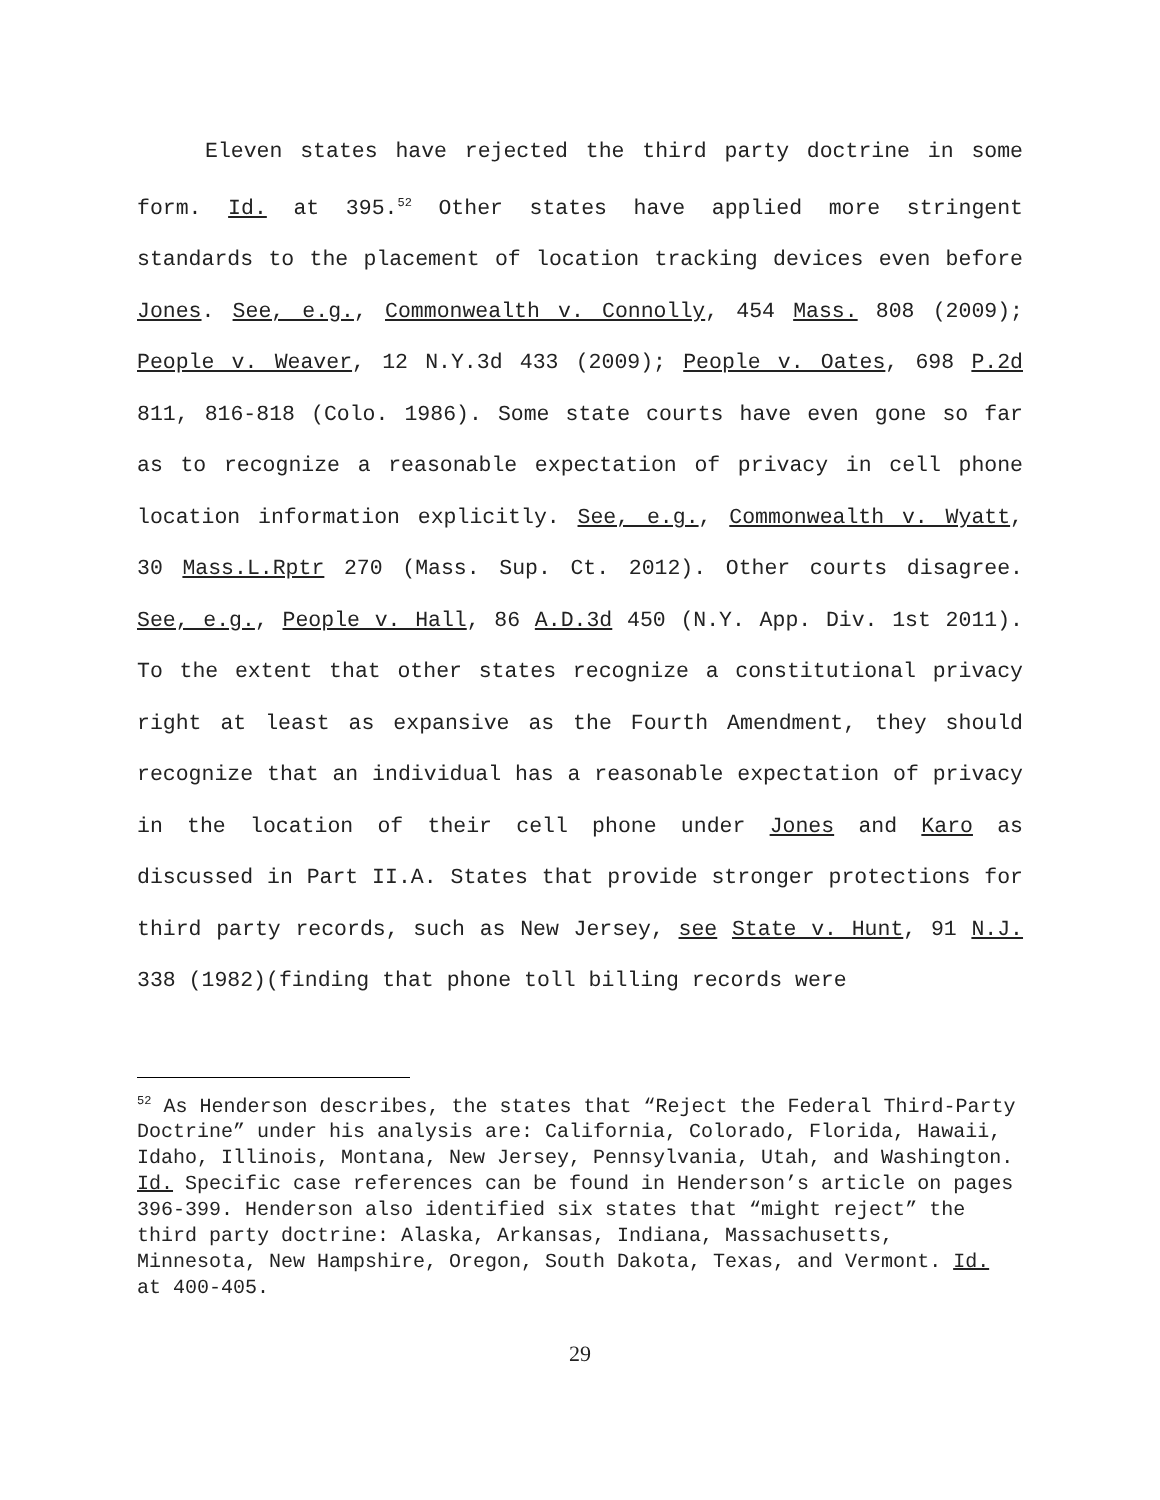Eleven states have rejected the third party doctrine in some form. Id. at 395.<sup>52</sup> Other states have applied more stringent standards to the placement of location tracking devices even before Jones. See, e.g., Commonwealth v. Connolly, 454 Mass. 808 (2009); People v. Weaver, 12 N.Y.3d 433 (2009); People v. Oates, 698 P.2d 811, 816-818 (Colo. 1986). Some state courts have even gone so far as to recognize a reasonable expectation of privacy in cell phone location information explicitly. See, e.g., Commonwealth v. Wyatt, 30 Mass.L.Rptr 270 (Mass. Sup. Ct. 2012). Other courts disagree. See, e.g., People v. Hall, 86 A.D.3d 450 (N.Y. App. Div. 1st 2011). To the extent that other states recognize a constitutional privacy right at least as expansive as the Fourth Amendment, they should recognize that an individual has a reasonable expectation of privacy in the location of their cell phone under Jones and Karo as discussed in Part II.A. States that provide stronger protections for third party records, such as New Jersey, see State v. Hunt, 91 N.J. 338 (1982)(finding that phone toll billing records were
<sup>52</sup> As Henderson describes, the states that “Reject the Federal Third-Party Doctrine” under his analysis are: California, Colorado, Florida, Hawaii, Idaho, Illinois, Montana, New Jersey, Pennsylvania, Utah, and Washington. Id. Specific case references can be found in Henderson’s article on pages 396-399. Henderson also identified six states that “might reject” the third party doctrine: Alaska, Arkansas, Indiana, Massachusetts, Minnesota, New Hampshire, Oregon, South Dakota, Texas, and Vermont. Id. at 400-405.
29